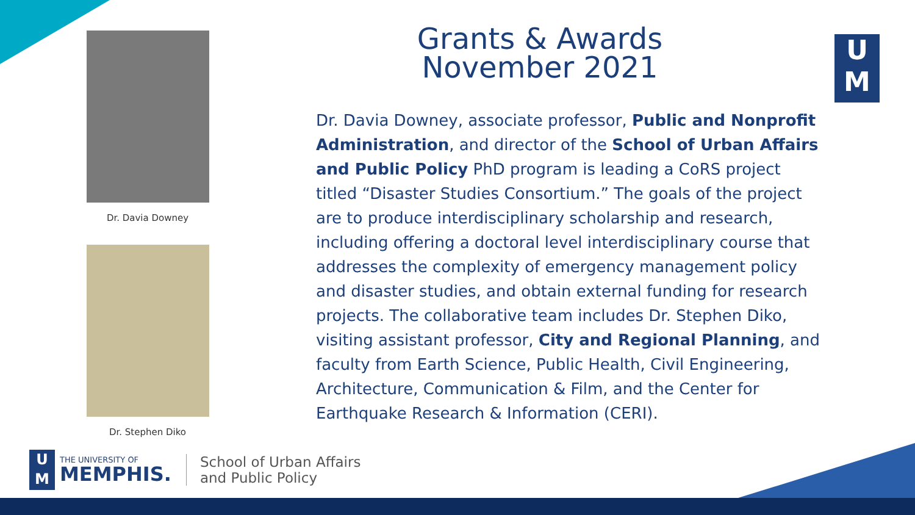Dr. Davia Downey
Dr. Stephen Diko
Grants & Awards
November 2021
U
M
Dr. Davia Downey, associate professor, Public and Nonprofit Administration, and director of the School of Urban Affairs and Public Policy PhD program is leading a CoRS project titled “Disaster Studies Consortium.” The goals of the project are to produce interdisciplinary scholarship and research, including offering a doctoral level interdisciplinary course that addresses the complexity of emergency management policy and disaster studies, and obtain external funding for research projects. The collaborative team includes Dr. Stephen Diko, visiting assistant professor, City and Regional Planning, and faculty from Earth Science, Public Health, Civil Engineering, Architecture, Communication & Film, and the Center for Earthquake Research & Information (CERI).
U
M
THE UNIVERSITY OF
MEMPHIS.
School of Urban Affairs
and Public Policy